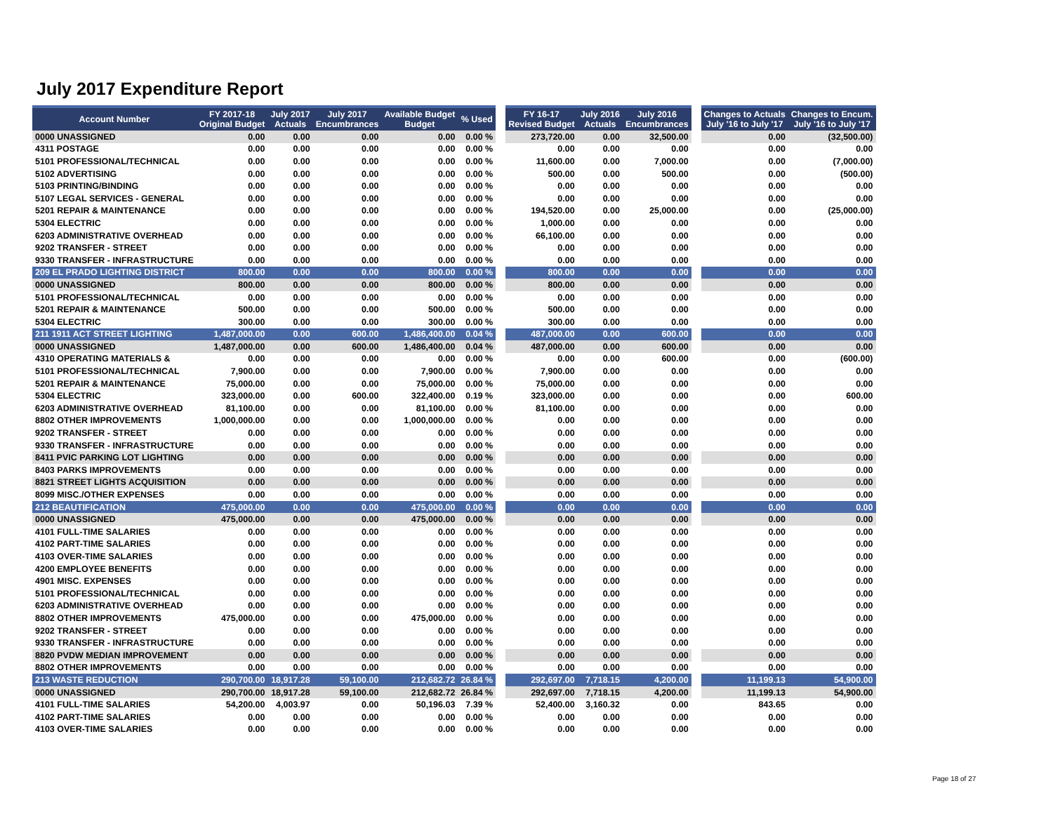July 2017 Expenditure Report
| Account Number | FY 2017-18 Original Budget | July 2017 Actuals | July 2017 Encumbrances | Available Budget Budget | % Used | | FY 16-17 Revised Budget | July 2016 Actuals | July 2016 Encumbrances | | Changes to Actuals July '16 to July '17 | Changes to Encum. July '16 to July '17 |
| --- | --- | --- | --- | --- | --- | --- | --- | --- | --- | --- | --- | --- |
| 0000 UNASSIGNED | 0.00 | 0.00 | 0.00 | 0.00 | 0.00 % | | 273,720.00 | 0.00 | 32,500.00 | | 0.00 | (32,500.00) |
| 4311 POSTAGE | 0.00 | 0.00 | 0.00 | 0.00 | 0.00 % | | 0.00 | 0.00 | 0.00 | | 0.00 | 0.00 |
| 5101 PROFESSIONAL/TECHNICAL | 0.00 | 0.00 | 0.00 | 0.00 | 0.00 % | | 11,600.00 | 0.00 | 7,000.00 | | 0.00 | (7,000.00) |
| 5102 ADVERTISING | 0.00 | 0.00 | 0.00 | 0.00 | 0.00 % | | 500.00 | 0.00 | 500.00 | | 0.00 | (500.00) |
| 5103 PRINTING/BINDING | 0.00 | 0.00 | 0.00 | 0.00 | 0.00 % | | 0.00 | 0.00 | 0.00 | | 0.00 | 0.00 |
| 5107 LEGAL SERVICES - GENERAL | 0.00 | 0.00 | 0.00 | 0.00 | 0.00 % | | 0.00 | 0.00 | 0.00 | | 0.00 | 0.00 |
| 5201 REPAIR & MAINTENANCE | 0.00 | 0.00 | 0.00 | 0.00 | 0.00 % | | 194,520.00 | 0.00 | 25,000.00 | | 0.00 | (25,000.00) |
| 5304 ELECTRIC | 0.00 | 0.00 | 0.00 | 0.00 | 0.00 % | | 1,000.00 | 0.00 | 0.00 | | 0.00 | 0.00 |
| 6203 ADMINISTRATIVE OVERHEAD | 0.00 | 0.00 | 0.00 | 0.00 | 0.00 % | | 66,100.00 | 0.00 | 0.00 | | 0.00 | 0.00 |
| 9202 TRANSFER - STREET | 0.00 | 0.00 | 0.00 | 0.00 | 0.00 % | | 0.00 | 0.00 | 0.00 | | 0.00 | 0.00 |
| 9330 TRANSFER - INFRASTRUCTURE | 0.00 | 0.00 | 0.00 | 0.00 | 0.00 % | | 0.00 | 0.00 | 0.00 | | 0.00 | 0.00 |
| 209 EL PRADO LIGHTING DISTRICT | 800.00 | 0.00 | 0.00 | 800.00 | 0.00 % | | 800.00 | 0.00 | 0.00 | | 0.00 | 0.00 |
| 0000 UNASSIGNED | 800.00 | 0.00 | 0.00 | 800.00 | 0.00 % | | 800.00 | 0.00 | 0.00 | | 0.00 | 0.00 |
| 5101 PROFESSIONAL/TECHNICAL | 0.00 | 0.00 | 0.00 | 0.00 | 0.00 % | | 0.00 | 0.00 | 0.00 | | 0.00 | 0.00 |
| 5201 REPAIR & MAINTENANCE | 500.00 | 0.00 | 0.00 | 500.00 | 0.00 % | | 500.00 | 0.00 | 0.00 | | 0.00 | 0.00 |
| 5304 ELECTRIC | 300.00 | 0.00 | 0.00 | 300.00 | 0.00 % | | 300.00 | 0.00 | 0.00 | | 0.00 | 0.00 |
| 211 1911 ACT STREET LIGHTING | 1,487,000.00 | 0.00 | 600.00 | 1,486,400.00 | 0.04 % | | 487,000.00 | 0.00 | 600.00 | | 0.00 | 0.00 |
| 0000 UNASSIGNED | 1,487,000.00 | 0.00 | 600.00 | 1,486,400.00 | 0.04 % | | 487,000.00 | 0.00 | 600.00 | | 0.00 | 0.00 |
| 4310 OPERATING MATERIALS & | 0.00 | 0.00 | 0.00 | 0.00 | 0.00 % | | 0.00 | 0.00 | 600.00 | | 0.00 | (600.00) |
| 5101 PROFESSIONAL/TECHNICAL | 7,900.00 | 0.00 | 0.00 | 7,900.00 | 0.00 % | | 7,900.00 | 0.00 | 0.00 | | 0.00 | 0.00 |
| 5201 REPAIR & MAINTENANCE | 75,000.00 | 0.00 | 0.00 | 75,000.00 | 0.00 % | | 75,000.00 | 0.00 | 0.00 | | 0.00 | 0.00 |
| 5304 ELECTRIC | 323,000.00 | 0.00 | 600.00 | 322,400.00 | 0.19 % | | 323,000.00 | 0.00 | 0.00 | | 0.00 | 600.00 |
| 6203 ADMINISTRATIVE OVERHEAD | 81,100.00 | 0.00 | 0.00 | 81,100.00 | 0.00 % | | 81,100.00 | 0.00 | 0.00 | | 0.00 | 0.00 |
| 8802 OTHER IMPROVEMENTS | 1,000,000.00 | 0.00 | 0.00 | 1,000,000.00 | 0.00 % | | 0.00 | 0.00 | 0.00 | | 0.00 | 0.00 |
| 9202 TRANSFER - STREET | 0.00 | 0.00 | 0.00 | 0.00 | 0.00 % | | 0.00 | 0.00 | 0.00 | | 0.00 | 0.00 |
| 9330 TRANSFER - INFRASTRUCTURE | 0.00 | 0.00 | 0.00 | 0.00 | 0.00 % | | 0.00 | 0.00 | 0.00 | | 0.00 | 0.00 |
| 8411 PVIC PARKING LOT LIGHTING | 0.00 | 0.00 | 0.00 | 0.00 | 0.00 % | | 0.00 | 0.00 | 0.00 | | 0.00 | 0.00 |
| 8403 PARKS IMPROVEMENTS | 0.00 | 0.00 | 0.00 | 0.00 | 0.00 % | | 0.00 | 0.00 | 0.00 | | 0.00 | 0.00 |
| 8821 STREET LIGHTS ACQUISITION | 0.00 | 0.00 | 0.00 | 0.00 | 0.00 % | | 0.00 | 0.00 | 0.00 | | 0.00 | 0.00 |
| 8099 MISC./OTHER EXPENSES | 0.00 | 0.00 | 0.00 | 0.00 | 0.00 % | | 0.00 | 0.00 | 0.00 | | 0.00 | 0.00 |
| 212 BEAUTIFICATION | 475,000.00 | 0.00 | 0.00 | 475,000.00 | 0.00 % | | 0.00 | 0.00 | 0.00 | | 0.00 | 0.00 |
| 0000 UNASSIGNED | 475,000.00 | 0.00 | 0.00 | 475,000.00 | 0.00 % | | 0.00 | 0.00 | 0.00 | | 0.00 | 0.00 |
| 4101 FULL-TIME SALARIES | 0.00 | 0.00 | 0.00 | 0.00 | 0.00 % | | 0.00 | 0.00 | 0.00 | | 0.00 | 0.00 |
| 4102 PART-TIME SALARIES | 0.00 | 0.00 | 0.00 | 0.00 | 0.00 % | | 0.00 | 0.00 | 0.00 | | 0.00 | 0.00 |
| 4103 OVER-TIME SALARIES | 0.00 | 0.00 | 0.00 | 0.00 | 0.00 % | | 0.00 | 0.00 | 0.00 | | 0.00 | 0.00 |
| 4200 EMPLOYEE BENEFITS | 0.00 | 0.00 | 0.00 | 0.00 | 0.00 % | | 0.00 | 0.00 | 0.00 | | 0.00 | 0.00 |
| 4901 MISC. EXPENSES | 0.00 | 0.00 | 0.00 | 0.00 | 0.00 % | | 0.00 | 0.00 | 0.00 | | 0.00 | 0.00 |
| 5101 PROFESSIONAL/TECHNICAL | 0.00 | 0.00 | 0.00 | 0.00 | 0.00 % | | 0.00 | 0.00 | 0.00 | | 0.00 | 0.00 |
| 6203 ADMINISTRATIVE OVERHEAD | 0.00 | 0.00 | 0.00 | 0.00 | 0.00 % | | 0.00 | 0.00 | 0.00 | | 0.00 | 0.00 |
| 8802 OTHER IMPROVEMENTS | 475,000.00 | 0.00 | 0.00 | 475,000.00 | 0.00 % | | 0.00 | 0.00 | 0.00 | | 0.00 | 0.00 |
| 9202 TRANSFER - STREET | 0.00 | 0.00 | 0.00 | 0.00 | 0.00 % | | 0.00 | 0.00 | 0.00 | | 0.00 | 0.00 |
| 9330 TRANSFER - INFRASTRUCTURE | 0.00 | 0.00 | 0.00 | 0.00 | 0.00 % | | 0.00 | 0.00 | 0.00 | | 0.00 | 0.00 |
| 8820 PVDW MEDIAN IMPROVEMENT | 0.00 | 0.00 | 0.00 | 0.00 | 0.00 % | | 0.00 | 0.00 | 0.00 | | 0.00 | 0.00 |
| 8802 OTHER IMPROVEMENTS | 0.00 | 0.00 | 0.00 | 0.00 | 0.00 % | | 0.00 | 0.00 | 0.00 | | 0.00 | 0.00 |
| 213 WASTE REDUCTION | 290,700.00 | 18,917.28 | 59,100.00 | 212,682.72 | 26.84 % | | 292,697.00 | 7,718.15 | 4,200.00 | | 11,199.13 | 54,900.00 |
| 0000 UNASSIGNED | 290,700.00 | 18,917.28 | 59,100.00 | 212,682.72 | 26.84 % | | 292,697.00 | 7,718.15 | 4,200.00 | | 11,199.13 | 54,900.00 |
| 4101 FULL-TIME SALARIES | 54,200.00 | 4,003.97 | 0.00 | 50,196.03 | 7.39 % | | 52,400.00 | 3,160.32 | 0.00 | | 843.65 | 0.00 |
| 4102 PART-TIME SALARIES | 0.00 | 0.00 | 0.00 | 0.00 | 0.00 % | | 0.00 | 0.00 | 0.00 | | 0.00 | 0.00 |
| 4103 OVER-TIME SALARIES | 0.00 | 0.00 | 0.00 | 0.00 | 0.00 % | | 0.00 | 0.00 | 0.00 | | 0.00 | 0.00 |
Page 18 of 27